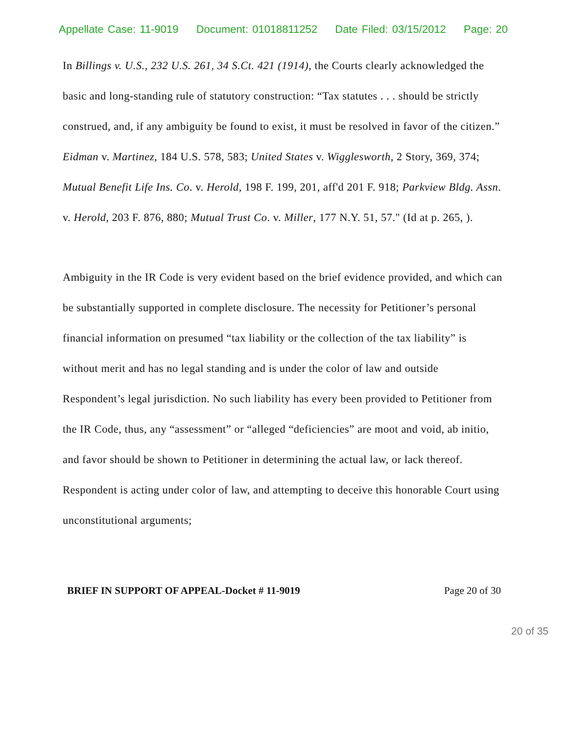Appellate Case: 11-9019 Document: 01018811252 Date Filed: 03/15/2012 Page: 20
In Billings v. U.S., 232 U.S. 261, 34 S.Ct. 421 (1914), the Courts clearly acknowledged the basic and long-standing rule of statutory construction: “Tax statutes . . . should be strictly construed, and, if any ambiguity be found to exist, it must be resolved in favor of the citizen.” Eidman v. Martinez, 184 U.S. 578, 583; United States v. Wigglesworth, 2 Story, 369, 374; Mutual Benefit Life Ins. Co. v. Herold, 198 F. 199, 201, aff'd 201 F. 918; Parkview Bldg. Assn. v. Herold, 203 F. 876, 880; Mutual Trust Co. v. Miller, 177 N.Y. 51, 57." (Id at p. 265, ).
Ambiguity in the IR Code is very evident based on the brief evidence provided, and which can be substantially supported in complete disclosure. The necessity for Petitioner’s personal financial information on presumed “tax liability or the collection of the tax liability” is without merit and has no legal standing and is under the color of law and outside Respondent’s legal jurisdiction. No such liability has every been provided to Petitioner from the IR Code, thus, any “assessment” or “alleged “deficiencies” are moot and void, ab initio, and favor should be shown to Petitioner in determining the actual law, or lack thereof. Respondent is acting under color of law, and attempting to deceive this honorable Court using unconstitutional arguments;
BRIEF IN SUPPORT OF APPEAL-Docket # 11-9019 Page 20 of 30
20 of 35